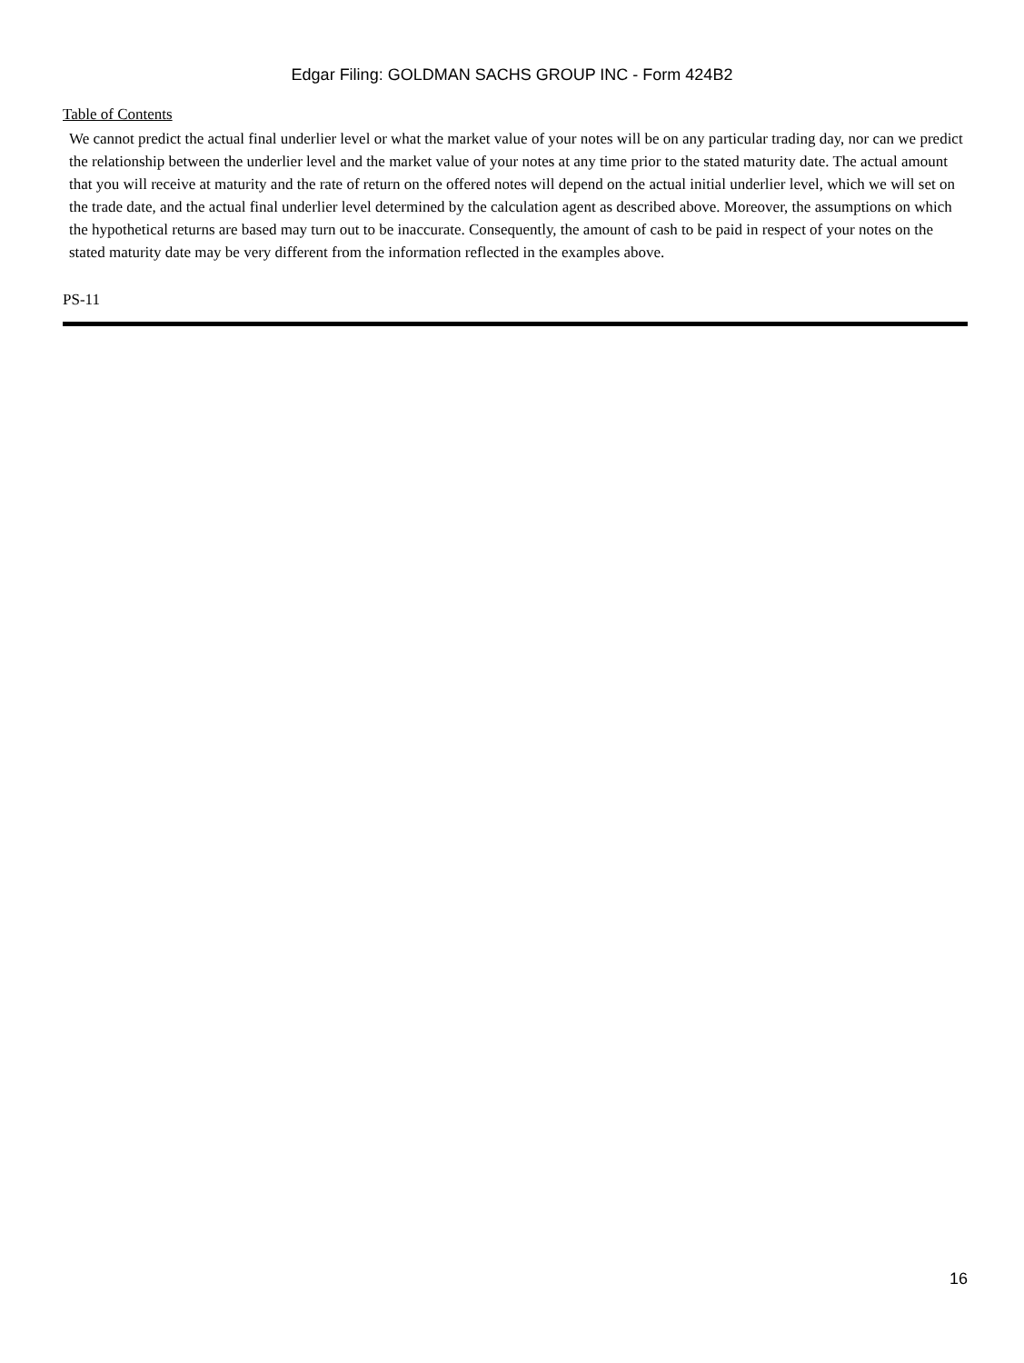Edgar Filing: GOLDMAN SACHS GROUP INC - Form 424B2
Table of Contents
We cannot predict the actual final underlier level or what the market value of your notes will be on any particular trading day, nor can we predict the relationship between the underlier level and the market value of your notes at any time prior to the stated maturity date. The actual amount that you will receive at maturity and the rate of return on the offered notes will depend on the actual initial underlier level, which we will set on the trade date, and the actual final underlier level determined by the calculation agent as described above. Moreover, the assumptions on which the hypothetical returns are based may turn out to be inaccurate. Consequently, the amount of cash to be paid in respect of your notes on the stated maturity date may be very different from the information reflected in the examples above.
PS-11
16